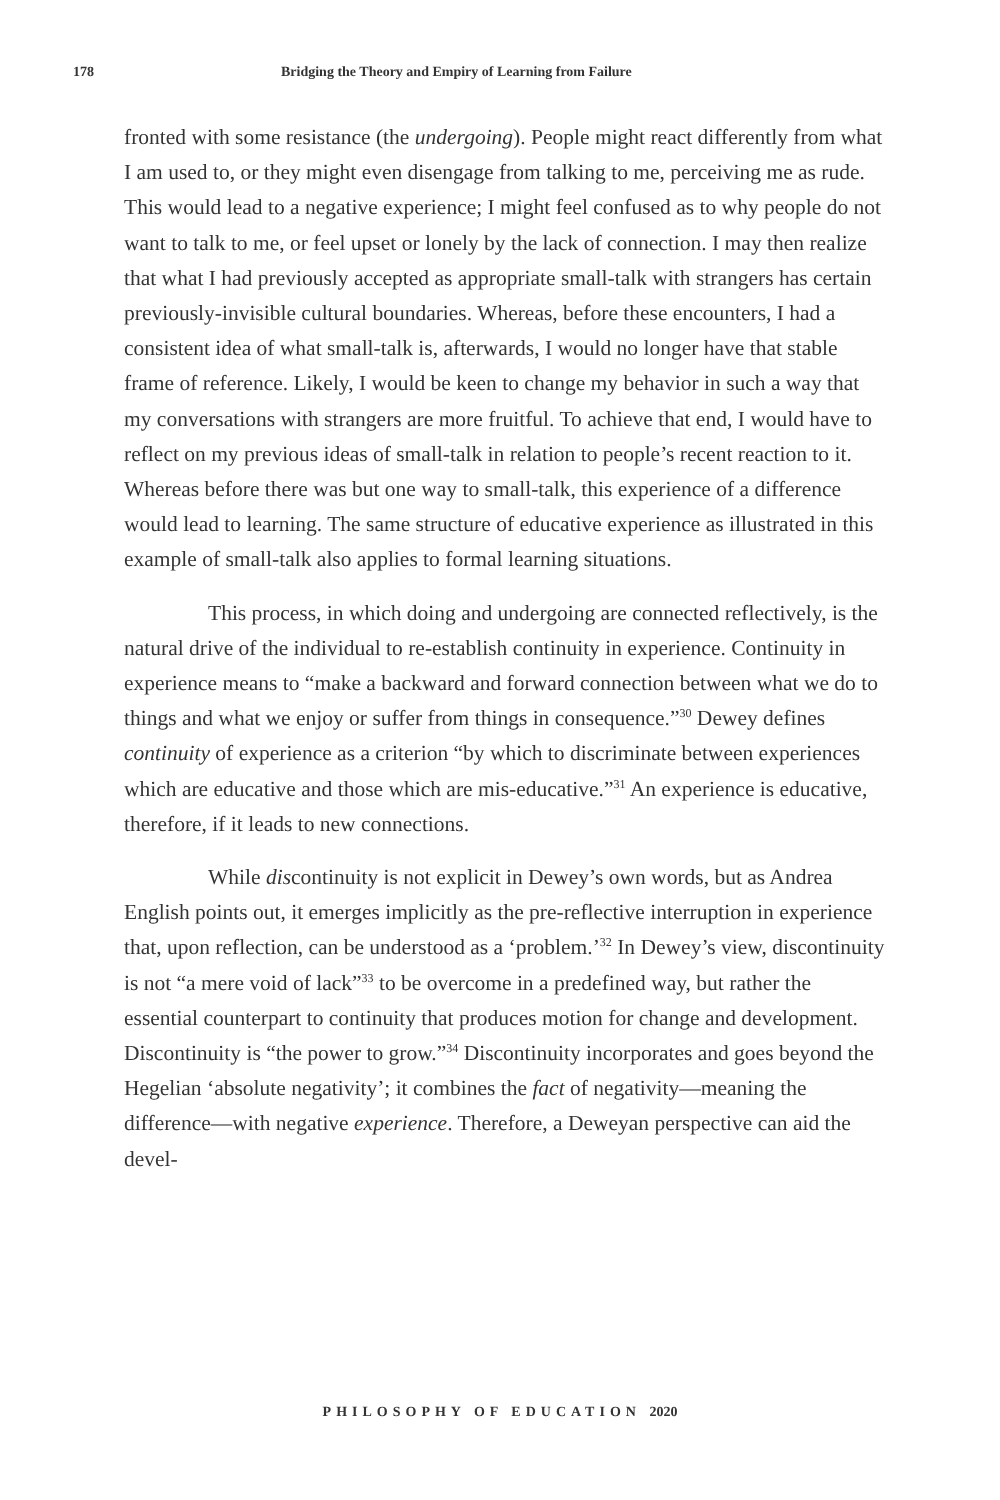178 Bridging the Theory and Empiry of Learning from Failure
fronted with some resistance (the undergoing). People might react differently from what I am used to, or they might even disengage from talking to me, perceiving me as rude. This would lead to a negative experience; I might feel confused as to why people do not want to talk to me, or feel upset or lonely by the lack of connection. I may then realize that what I had previously accepted as appropriate small-talk with strangers has certain previously-invisible cultural boundaries. Whereas, before these encounters, I had a consistent idea of what small-talk is, afterwards, I would no longer have that stable frame of reference. Likely, I would be keen to change my behavior in such a way that my conversations with strangers are more fruitful. To achieve that end, I would have to reflect on my previous ideas of small-talk in relation to people’s recent reaction to it. Whereas before there was but one way to small-talk, this experience of a difference would lead to learning. The same structure of educative experience as illustrated in this example of small-talk also applies to formal learning situations.
This process, in which doing and undergoing are connected reflectively, is the natural drive of the individual to re-establish continuity in experience. Continuity in experience means to “make a backward and forward connection between what we do to things and what we enjoy or suffer from things in consequence.”<sup>30</sup> Dewey defines continuity of experience as a criterion “by which to discriminate between experiences which are educative and those which are mis-educative.”<sup>31</sup> An experience is educative, therefore, if it leads to new connections.
While discontinuity is not explicit in Dewey’s own words, but as Andrea English points out, it emerges implicitly as the pre-reflective interruption in experience that, upon reflection, can be understood as a ‘problem.’<sup>32</sup> In Dewey’s view, discontinuity is not “a mere void of lack”<sup>33</sup> to be overcome in a predefined way, but rather the essential counterpart to continuity that produces motion for change and development. Discontinuity is “the power to grow.”<sup>34</sup> Discontinuity incorporates and goes beyond the Hegelian ‘absolute negativity’; it combines the fact of negativity—meaning the difference—with negative experience. Therefore, a Deweyan perspective can aid the devel-
PHILOSOPHY OF EDUCATION 2020